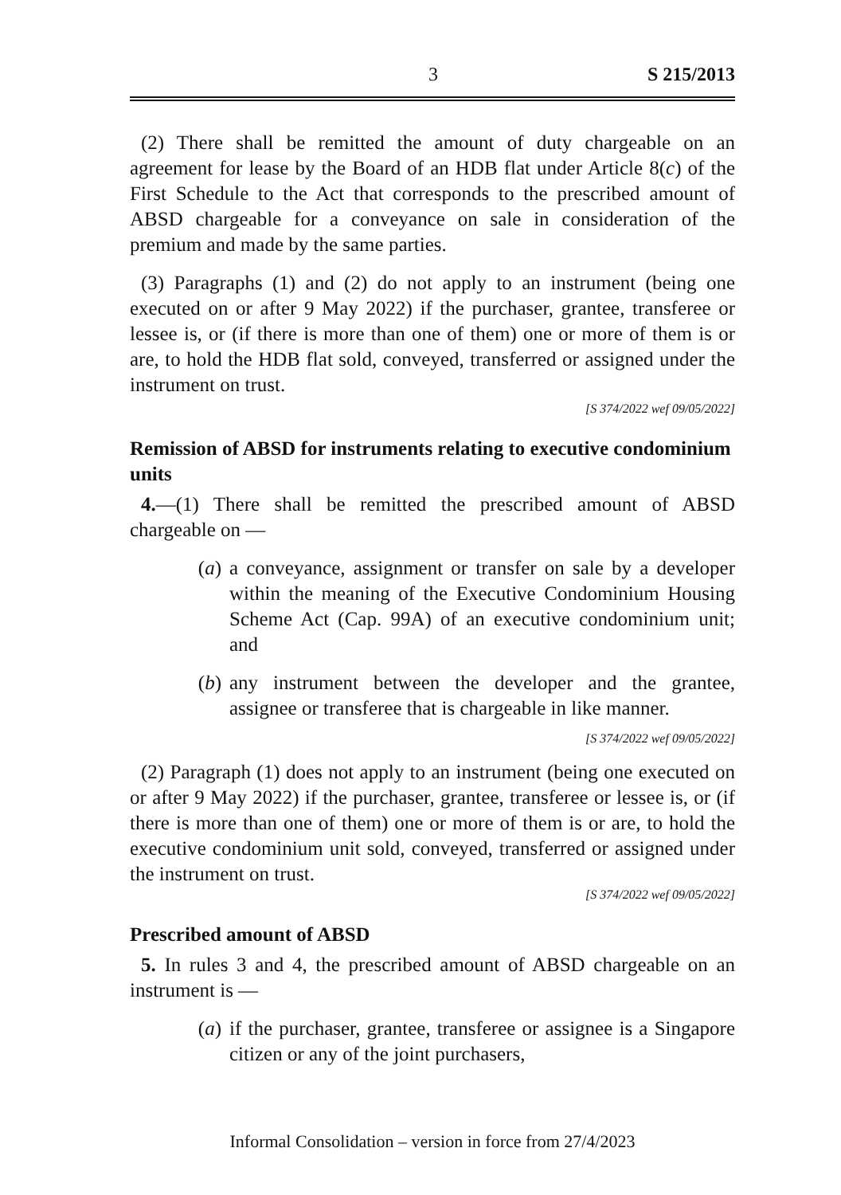3 S 215/2013
(2) There shall be remitted the amount of duty chargeable on an agreement for lease by the Board of an HDB flat under Article 8(c) of the First Schedule to the Act that corresponds to the prescribed amount of ABSD chargeable for a conveyance on sale in consideration of the premium and made by the same parties.
(3) Paragraphs (1) and (2) do not apply to an instrument (being one executed on or after 9 May 2022) if the purchaser, grantee, transferee or lessee is, or (if there is more than one of them) one or more of them is or are, to hold the HDB flat sold, conveyed, transferred or assigned under the instrument on trust.
[S 374/2022 wef 09/05/2022]
Remission of ABSD for instruments relating to executive condominium units
4.—(1) There shall be remitted the prescribed amount of ABSD chargeable on —
(a) a conveyance, assignment or transfer on sale by a developer within the meaning of the Executive Condominium Housing Scheme Act (Cap. 99A) of an executive condominium unit; and
(b) any instrument between the developer and the grantee, assignee or transferee that is chargeable in like manner.
[S 374/2022 wef 09/05/2022]
(2) Paragraph (1) does not apply to an instrument (being one executed on or after 9 May 2022) if the purchaser, grantee, transferee or lessee is, or (if there is more than one of them) one or more of them is or are, to hold the executive condominium unit sold, conveyed, transferred or assigned under the instrument on trust.
[S 374/2022 wef 09/05/2022]
Prescribed amount of ABSD
5. In rules 3 and 4, the prescribed amount of ABSD chargeable on an instrument is —
(a) if the purchaser, grantee, transferee or assignee is a Singapore citizen or any of the joint purchasers,
Informal Consolidation – version in force from 27/4/2023